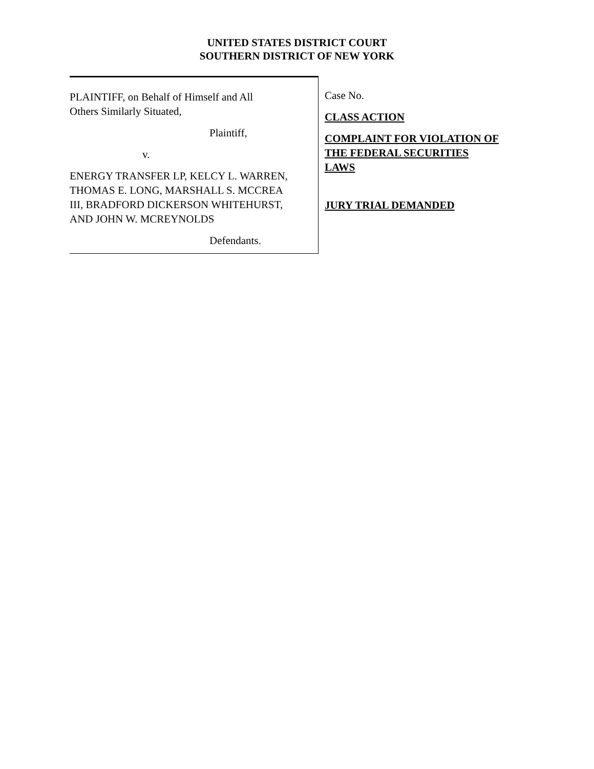UNITED STATES DISTRICT COURT
SOUTHERN DISTRICT OF NEW YORK
PLAINTIFF, on Behalf of Himself and All
Others Similarly Situated,
Plaintiff,
v.
ENERGY TRANSFER LP, KELCY L. WARREN,
THOMAS E. LONG, MARSHALL S. MCCREA
III, BRADFORD DICKERSON WHITEHURST,
AND JOHN W. MCREYNOLDS
Defendants.
Case No.
CLASS ACTION
COMPLAINT FOR VIOLATION OF
THE FEDERAL SECURITIES
LAWS
JURY TRIAL DEMANDED